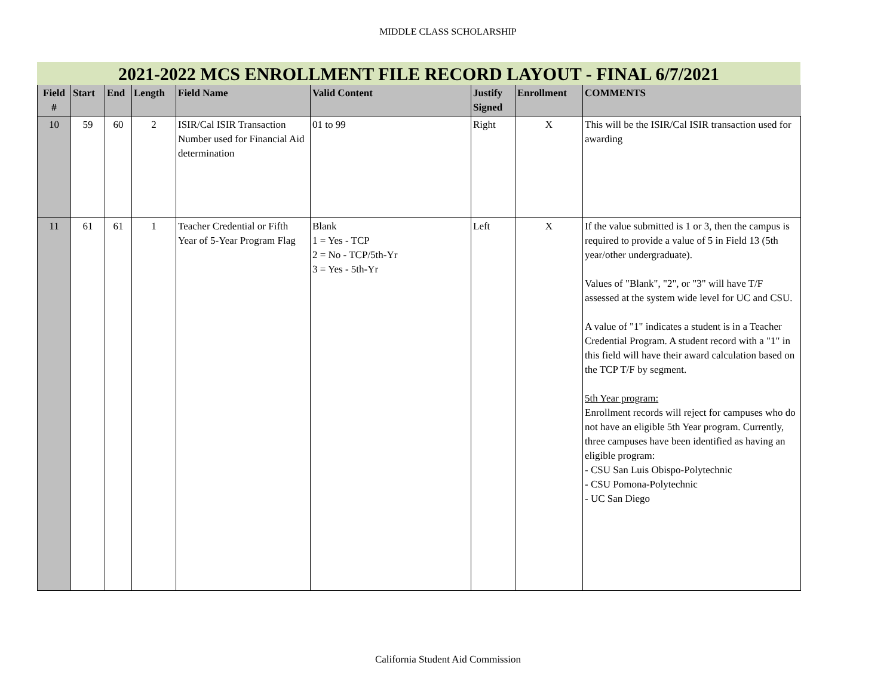MIDDLE CLASS SCHOLARSHIP
2021-2022 MCS ENROLLMENT FILE RECORD LAYOUT - FINAL 6/7/2021
| Field # | Start | End | Length | Field Name | Valid Content | Justify Signed | Enrollment | COMMENTS |
| --- | --- | --- | --- | --- | --- | --- | --- | --- |
| 10 | 59 | 60 | 2 | ISIR/Cal ISIR Transaction Number used for Financial Aid determination | 01 to 99 | Right | X | This will be the ISIR/Cal ISIR transaction used for awarding |
| 11 | 61 | 61 | 1 | Teacher Credential or Fifth Year of 5-Year Program Flag | Blank 1 = Yes - TCP 2 = No - TCP/5th-Yr 3 = Yes - 5th-Yr | Left | X | If the value submitted is 1 or 3, then the campus is required to provide a value of 5 in Field 13 (5th year/other undergraduate). Values of "Blank", "2", or "3" will have T/F assessed at the system wide level for UC and CSU. A value of "1" indicates a student is in a Teacher Credential Program. A student record with a "1" in this field will have their award calculation based on the TCP T/F by segment. 5th Year program: Enrollment records will reject for campuses who do not have an eligible 5th Year program. Currently, three campuses have been identified as having an eligible program: - CSU San Luis Obispo-Polytechnic - CSU Pomona-Polytechnic - UC San Diego |
California Student Aid Commission